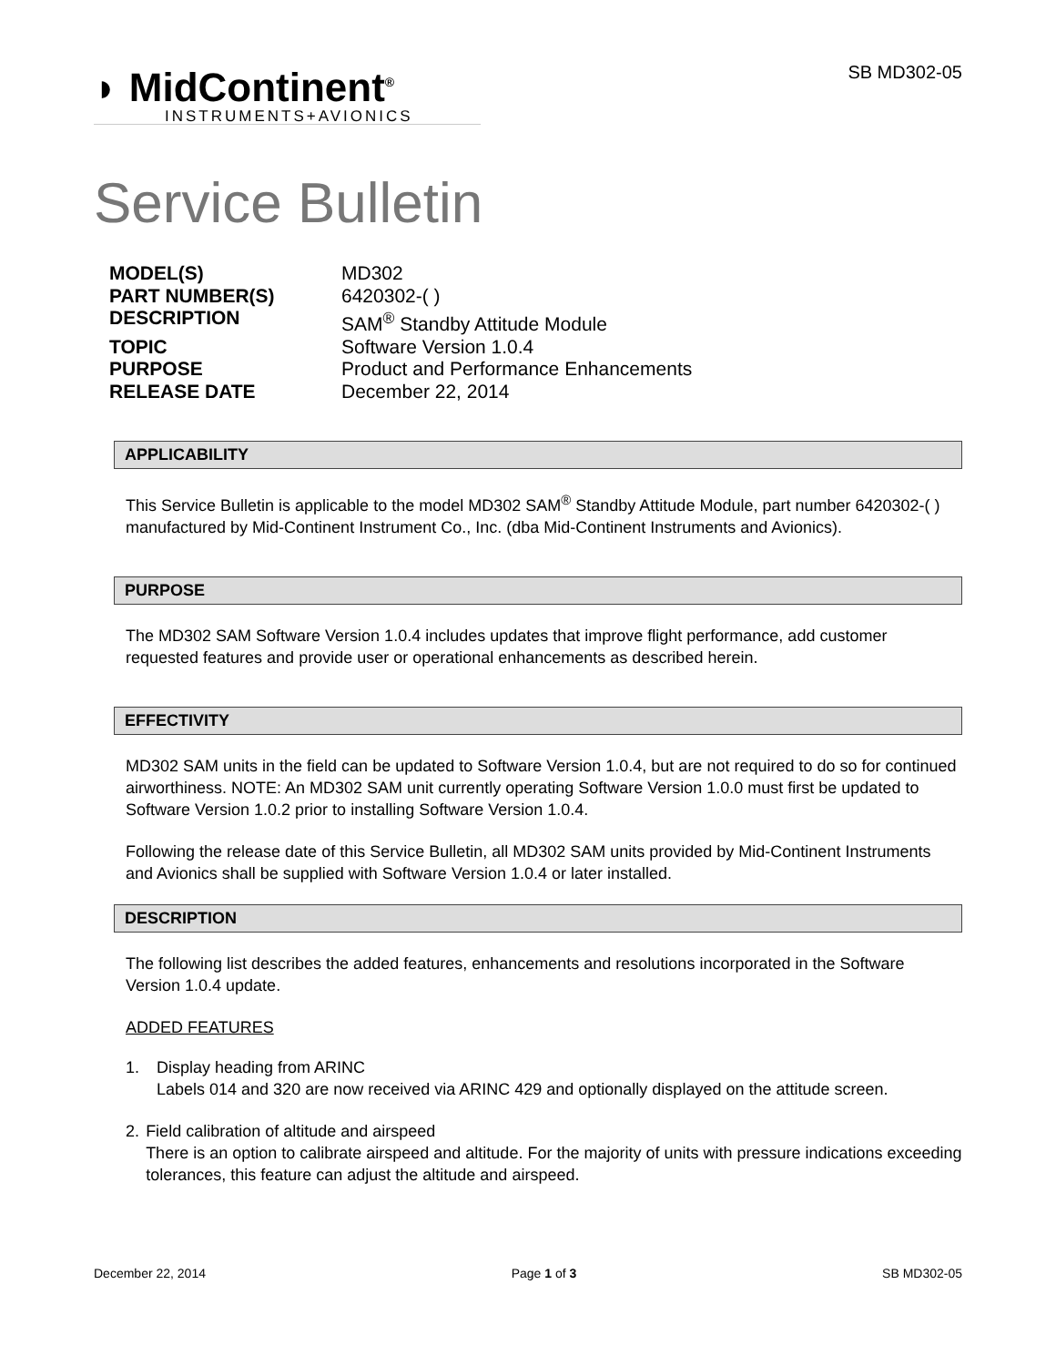◗ MidContinent<sup>®</sup>
INSTRUMENTS+AVIONICS
SB MD302-05
Service Bulletin
MODEL(S) MD302
PART NUMBER(S) 6420302-( )
DESCRIPTION SAM<sup>®</sup> Standby Attitude Module
TOPIC Software Version 1.0.4
PURPOSE Product and Performance Enhancements
RELEASE DATE December 22, 2014
APPLICABILITY
This Service Bulletin is applicable to the model MD302 SAM<sup>®</sup> Standby Attitude Module, part number 6420302-( ) manufactured by Mid-Continent Instrument Co., Inc. (dba Mid-Continent Instruments and Avionics).
PURPOSE
The MD302 SAM Software Version 1.0.4 includes updates that improve flight performance, add customer requested features and provide user or operational enhancements as described herein.
EFFECTIVITY
MD302 SAM units in the field can be updated to Software Version 1.0.4, but are not required to do so for continued airworthiness. NOTE: An MD302 SAM unit currently operating Software Version 1.0.0 must first be updated to Software Version 1.0.2 prior to installing Software Version 1.0.4.
Following the release date of this Service Bulletin, all MD302 SAM units provided by Mid-Continent Instruments and Avionics shall be supplied with Software Version 1.0.4 or later installed.
DESCRIPTION
The following list describes the added features, enhancements and resolutions incorporated in the Software Version 1.0.4 update.
ADDED FEATURES
1. Display heading from ARINC
Labels 014 and 320 are now received via ARINC 429 and optionally displayed on the attitude screen.
2. Field calibration of altitude and airspeed
There is an option to calibrate airspeed and altitude. For the majority of units with pressure indications exceeding tolerances, this feature can adjust the altitude and airspeed.
December 22, 2014 Page 1 of 3 SB MD302-05